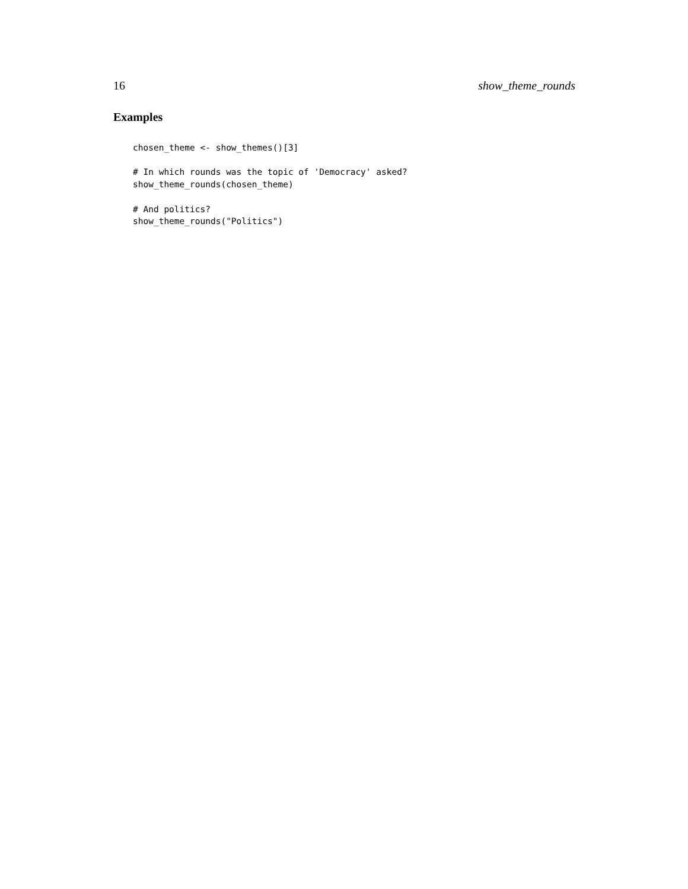16 show_theme_rounds
Examples
chosen_theme <- show_themes()[3]

# In which rounds was the topic of 'Democracy' asked?
show_theme_rounds(chosen_theme)

# And politics?
show_theme_rounds("Politics")